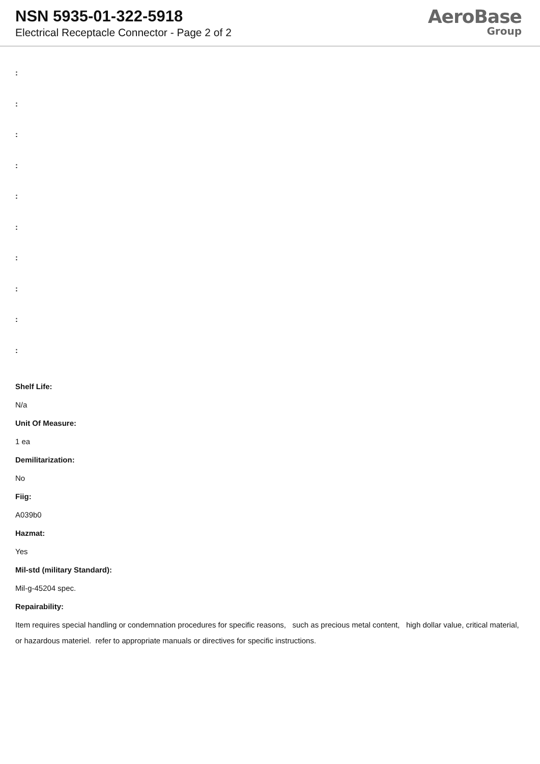NSN 5935-01-322-5918
Electrical Receptacle Connector - Page 2 of 2
AeroBase
Group
:
:
:
:
:
:
:
:
:
:
Shelf Life:
N/a
Unit Of Measure:
1 ea
Demilitarization:
No
Fiig:
A039b0
Hazmat:
Yes
Mil-std (military Standard):
Mil-g-45204 spec.
Repairability:
Item requires special handling or condemnation procedures for specific reasons, such as precious metal content, high dollar value, critical material, or hazardous materiel. refer to appropriate manuals or directives for specific instructions.